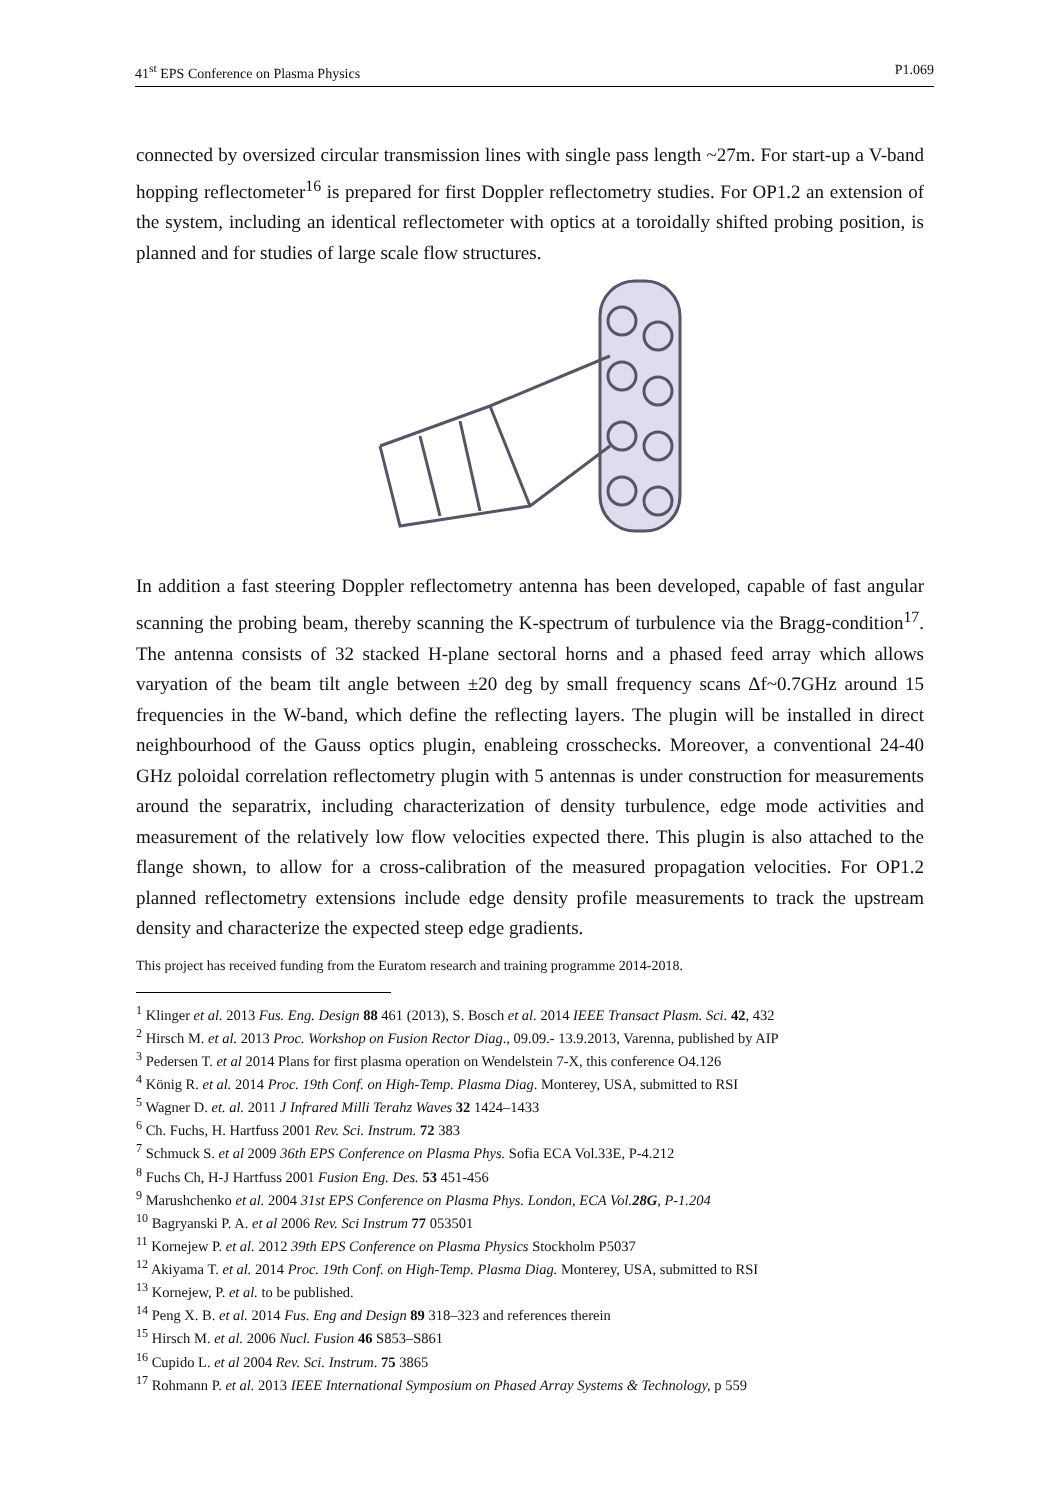41<sup>st</sup> EPS Conference on Plasma Physics P1.069
connected by oversized circular transmission lines with single pass length ~27m. For start-up a V-band hopping reflectometer<sup>16</sup> is prepared for first Doppler reflectometry studies. For OP1.2 an extension of the system, including an identical reflectometer with optics at a toroidally shifted probing position, is planned and for studies of large scale flow structures.
In addition a fast steering Doppler reflectometry antenna has been developed, capable of fast angular scanning the probing beam, thereby scanning the K-spectrum of turbulence via the Bragg-condition<sup>17</sup>. The antenna consists of 32 stacked H-plane sectoral horns and a phased feed array which allows varyation of the beam tilt angle between ±20 deg by small frequency scans Δf~0.7GHz around 15 frequencies in the W-band, which define the reflecting layers. The plugin will be installed in direct neighbourhood of the Gauss optics plugin, enableing crosschecks. Moreover, a conventional 24-40 GHz poloidal correlation reflectometry plugin with 5 antennas is under construction for measurements around the separatrix, including characterization of density turbulence, edge mode activities and measurement of the relatively low flow velocities expected there. This plugin is also attached to the flange shown, to allow for a cross-calibration of the measured propagation velocities. For OP1.2 planned reflectometry extensions include edge density profile measurements to track the upstream density and characterize the expected steep edge gradients.
This project has received funding from the Euratom research and training programme 2014-2018.
<sup>1</sup> Klinger et al. 2013 Fus. Eng. Design 88 461 (2013), S. Bosch et al. 2014 IEEE Transact Plasm. Sci. 42, 432
<sup>2</sup> Hirsch M. et al. 2013 Proc. Workshop on Fusion Rector Diag., 09.09.- 13.9.2013, Varenna, published by AIP
<sup>3</sup> Pedersen T. et al 2014 Plans for first plasma operation on Wendelstein 7-X, this conference O4.126
<sup>4</sup> König R. et al. 2014 Proc. 19th Conf. on High-Temp. Plasma Diag. Monterey, USA, submitted to RSI
<sup>5</sup> Wagner D. et. al. 2011 J Infrared Milli Terahz Waves 32 1424–1433
<sup>6</sup> Ch. Fuchs, H. Hartfuss 2001 Rev. Sci. Instrum. 72 383
<sup>7</sup> Schmuck S. et al 2009 36th EPS Conference on Plasma Phys. Sofia ECA Vol.33E, P-4.212
<sup>8</sup> Fuchs Ch, H-J Hartfuss 2001 Fusion Eng. Des. 53 451-456
<sup>9</sup> Marushchenko et al. 2004 31st EPS Conference on Plasma Phys. London, ECA Vol.28G, P-1.204
<sup>10</sup> Bagryanski P. A. et al 2006 Rev. Sci Instrum 77 053501
<sup>11</sup> Kornejew P. et al. 2012 39th EPS Conference on Plasma Physics Stockholm P5037
<sup>12</sup> Akiyama T. et al. 2014 Proc. 19th Conf. on High-Temp. Plasma Diag. Monterey, USA, submitted to RSI
<sup>13</sup> Kornejew, P. et al. to be published.
<sup>14</sup> Peng X. B. et al. 2014 Fus. Eng and Design 89 318–323 and references therein
<sup>15</sup> Hirsch M. et al. 2006 Nucl. Fusion 46 S853–S861
<sup>16</sup> Cupido L. et al 2004 Rev. Sci. Instrum. 75 3865
<sup>17</sup> Rohmann P. et al. 2013 IEEE International Symposium on Phased Array Systems & Technology, p 559